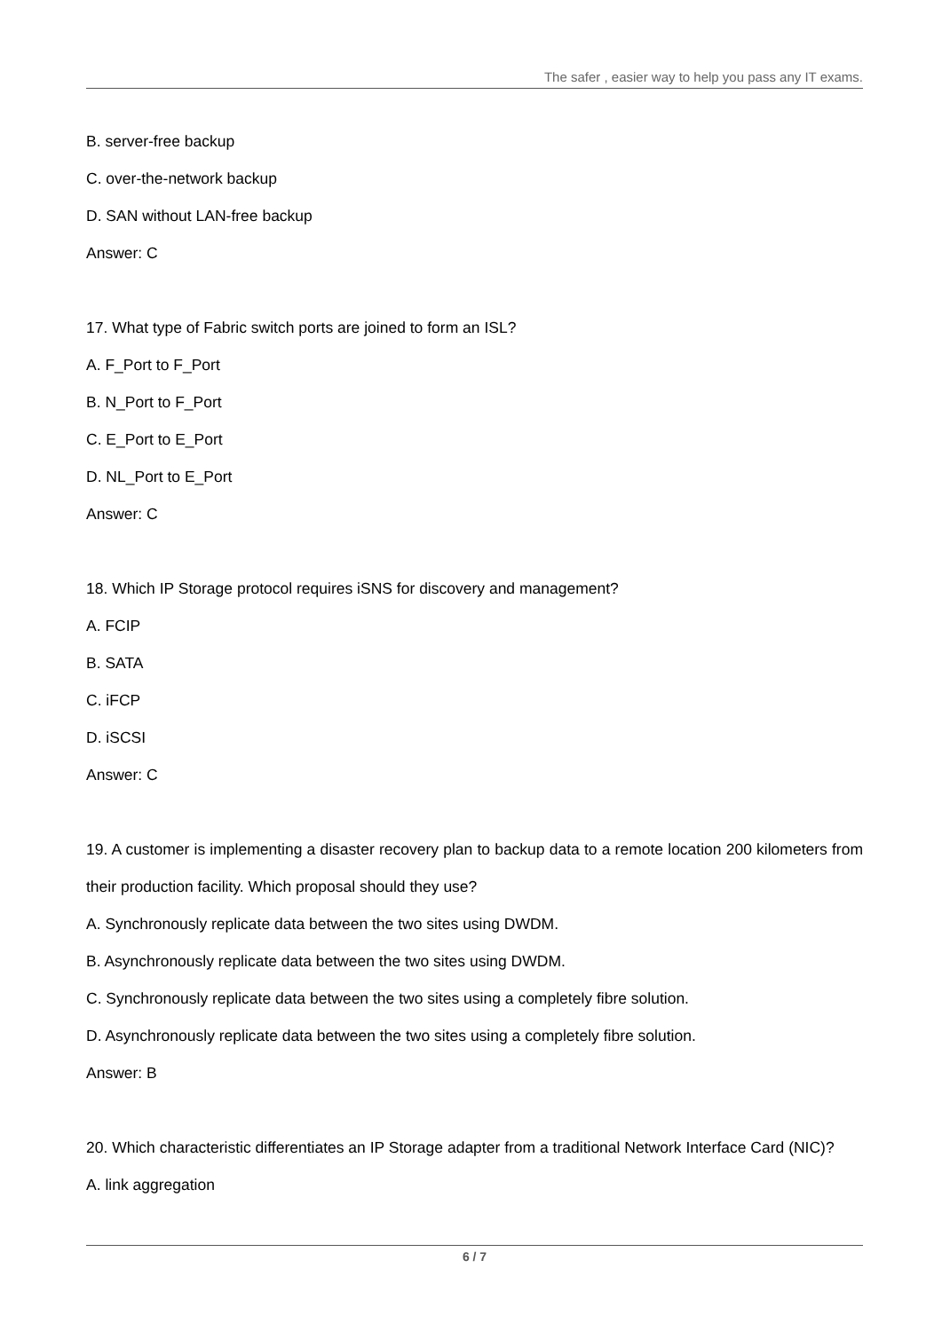The safer , easier way to help you pass any IT exams.
B. server-free backup
C. over-the-network backup
D. SAN without LAN-free backup
Answer: C
17. What type of Fabric switch ports are joined to form an ISL?
A. F_Port to F_Port
B. N_Port to F_Port
C. E_Port to E_Port
D. NL_Port to E_Port
Answer: C
18. Which IP Storage protocol requires iSNS for discovery and management?
A. FCIP
B. SATA
C. iFCP
D. iSCSI
Answer: C
19. A customer is implementing a disaster recovery plan to backup data to a remote location 200 kilometers from their production facility. Which proposal should they use?
A. Synchronously replicate data between the two sites using DWDM.
B. Asynchronously replicate data between the two sites using DWDM.
C. Synchronously replicate data between the two sites using a completely fibre solution.
D. Asynchronously replicate data between the two sites using a completely fibre solution.
Answer: B
20. Which characteristic differentiates an IP Storage adapter from a traditional Network Interface Card (NIC)?
A. link aggregation
6 / 7